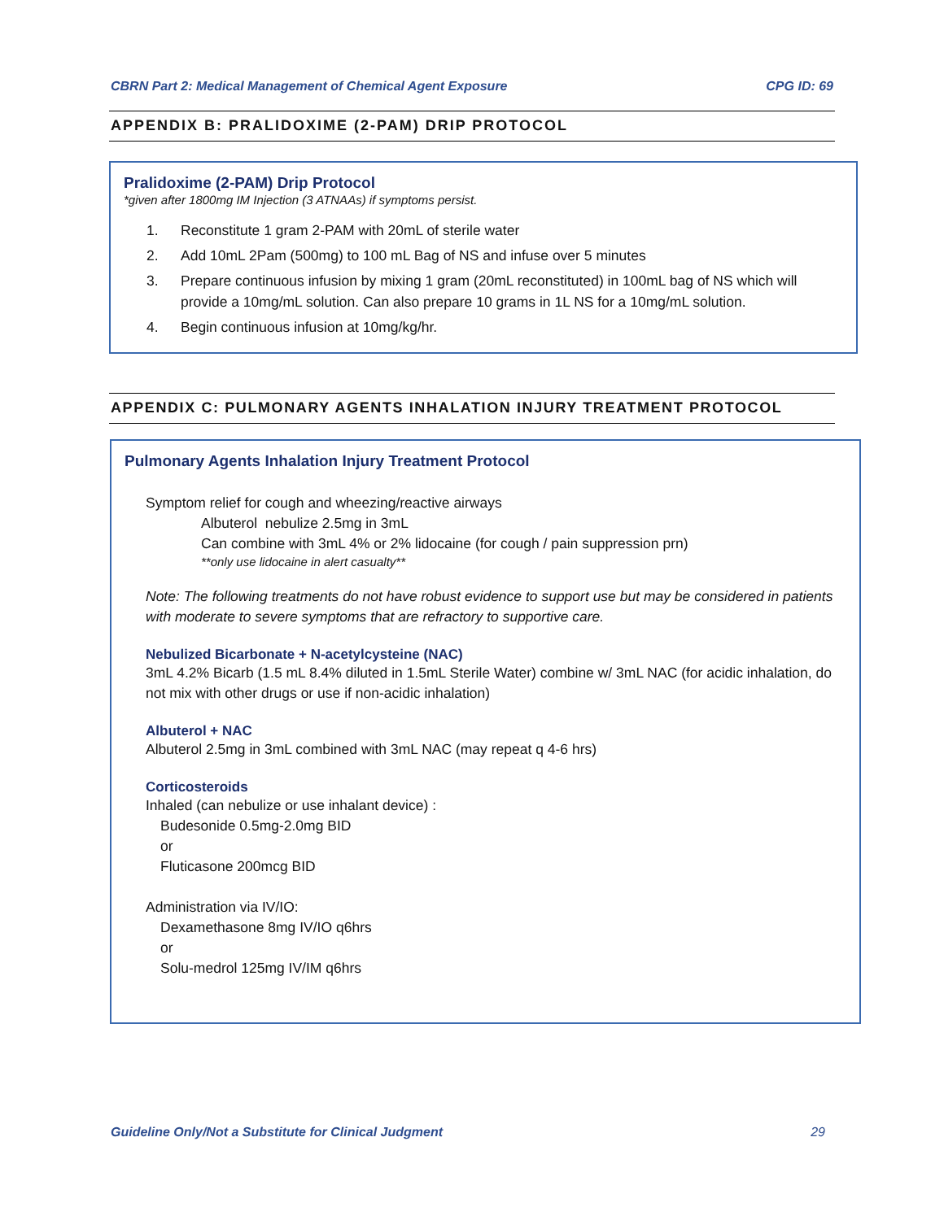CBRN Part 2: Medical Management of Chemical Agent Exposure CPG ID: 69
APPENDIX B: PRALIDOXIME (2-PAM) DRIP PROTOCOL
Pralidoxime (2-PAM) Drip Protocol
*given after 1800mg IM Injection (3 ATNAAs) if symptoms persist.
1. Reconstitute 1 gram 2-PAM with 20mL of sterile water
2. Add 10mL 2Pam (500mg) to 100 mL Bag of NS and infuse over 5 minutes
3. Prepare continuous infusion by mixing 1 gram (20mL reconstituted) in 100mL bag of NS which will provide a 10mg/mL solution. Can also prepare 10 grams in 1L NS for a 10mg/mL solution.
4. Begin continuous infusion at 10mg/kg/hr.
APPENDIX C: PULMONARY AGENTS INHALATION INJURY TREATMENT PROTOCOL
Pulmonary Agents Inhalation Injury Treatment Protocol
Symptom relief for cough and wheezing/reactive airways
Albuterol nebulize 2.5mg in 3mL
Can combine with 3mL 4% or 2% lidocaine (for cough / pain suppression prn)
**only use lidocaine in alert casualty**
Note: The following treatments do not have robust evidence to support use but may be considered in patients with moderate to severe symptoms that are refractory to supportive care.
Nebulized Bicarbonate + N-acetylcysteine (NAC)
3mL 4.2% Bicarb (1.5 mL 8.4% diluted in 1.5mL Sterile Water) combine w/ 3mL NAC (for acidic inhalation, do not mix with other drugs or use if non-acidic inhalation)
Albuterol + NAC
Albuterol 2.5mg in 3mL combined with 3mL NAC (may repeat q 4-6 hrs)
Corticosteroids
Inhaled (can nebulize or use inhalant device) :
Budesonide 0.5mg-2.0mg BID
or
Fluticasone 200mcg BID
Administration via IV/IO:
Dexamethasone 8mg IV/IO q6hrs
or
Solu-medrol 125mg IV/IM q6hrs
Guideline Only/Not a Substitute for Clinical Judgment 29